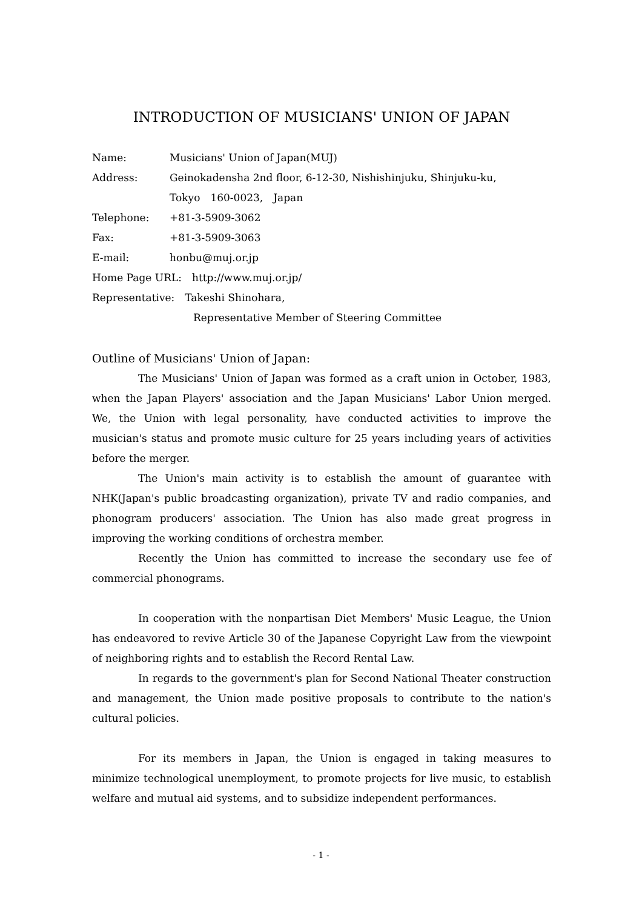INTRODUCTION OF MUSICIANS' UNION OF JAPAN
Name: Musicians' Union of Japan(MUJ)
Address: Geinokadensha 2nd floor, 6-12-30, Nishishinjuku, Shinjuku-ku,
Tokyo　160-0023,　Japan
Telephone: +81-3-5909-3062
Fax: +81-3-5909-3063
E-mail: honbu@muj.or.jp
Home Page URL:　http://www.muj.or.jp/
Representative:　Takeshi Shinohara,
Representative Member of Steering Committee
Outline of Musicians' Union of Japan:
The Musicians' Union of Japan was formed as a craft union in October, 1983, when the Japan Players' association and the Japan Musicians' Labor Union merged. We, the Union with legal personality, have conducted activities to improve the musician's status and promote music culture for 25 years including years of activities before the merger.
The Union's main activity is to establish the amount of guarantee with NHK(Japan's public broadcasting organization), private TV and radio companies, and phonogram producers' association. The Union has also made great progress in improving the working conditions of orchestra member.
Recently the Union has committed to increase the secondary use fee of commercial phonograms.
In cooperation with the nonpartisan Diet Members' Music League, the Union has endeavored to revive Article 30 of the Japanese Copyright Law from the viewpoint of neighboring rights and to establish the Record Rental Law.
In regards to the government's plan for Second National Theater construction and management, the Union made positive proposals to contribute to the nation's cultural policies.
For its members in Japan, the Union is engaged in taking measures to minimize technological unemployment, to promote projects for live music, to establish welfare and mutual aid systems, and to subsidize independent performances.
- 1 -